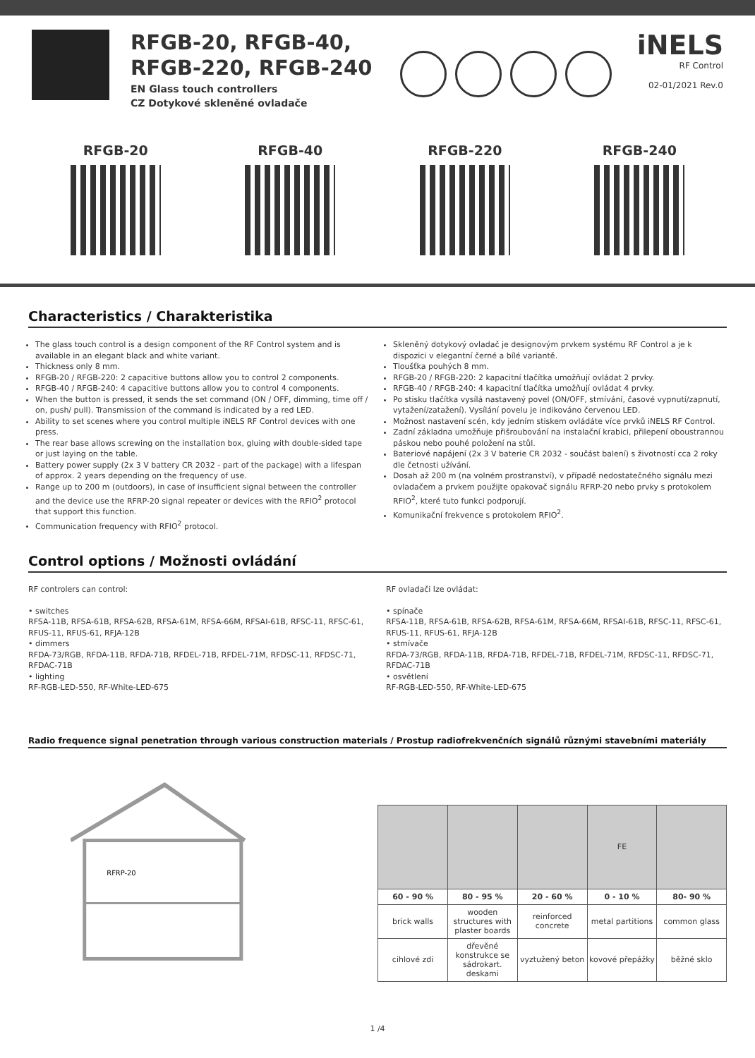RFGB-20, RFGB-40,
RFGB-220, RFGB-240
EN Glass touch controllers
CZ Dotykové skleněné ovladače
iNELS
RF Control
02-01/2021 Rev.0
RFGB-20 RFGB-40 RFGB-220 RFGB-240
Characteristics / Charakteristika
The glass touch control is a design component of the RF Control system and is available in an elegant black and white variant.
Thickness only 8 mm.
RFGB-20 / RFGB-220: 2 capacitive buttons allow you to control 2 components.
RFGB-40 / RFGB-240: 4 capacitive buttons allow you to control 4 components.
When the button is pressed, it sends the set command (ON / OFF, dimming, time off / on, push/ pull). Transmission of the command is indicated by a red LED.
Ability to set scenes where you control multiple iNELS RF Control devices with one press.
The rear base allows screwing on the installation box, gluing with double-sided tape or just laying on the table.
Battery power supply (2x 3 V battery CR 2032 - part of the package) with a lifespan of approx. 2 years depending on the frequency of use.
Range up to 200 m (outdoors), in case of insufficient signal between the controller and the device use the RFRP-20 signal repeater or devices with the RFIO<sup>2</sup> protocol that support this function.
Communication frequency with RFIO<sup>2</sup> protocol.
Skleněný dotykový ovladač je designovým prvkem systému RF Control a je k dispozici v elegantní černé a bílé variantě.
Tloušťka pouhých 8 mm.
RFGB-20 / RFGB-220: 2 kapacitní tlačítka umožňují ovládat 2 prvky.
RFGB-40 / RFGB-240: 4 kapacitní tlačítka umožňují ovládat 4 prvky.
Po stisku tlačítka vysílá nastavený povel (ON/OFF, stmívání, časové vypnutí/zapnutí, vytažení/zatažení). Vysílání povelu je indikováno červenou LED.
Možnost nastavení scén, kdy jedním stiskem ovládáte více prvků iNELS RF Control.
Zadní základna umožňuje přišroubování na instalační krabici, přilepení oboustrannou páskou nebo pouhé položení na stůl.
Bateriové napájení (2x 3 V baterie CR 2032 - součást balení) s životností cca 2 roky dle četnosti užívání.
Dosah až 200 m (na volném prostranství), v případě nedostatečného signálu mezi ovladačem a prvkem použijte opakovač signálu RFRP-20 nebo prvky s protokolem RFIO<sup>2</sup>, které tuto funkci podporují.
Komunikační frekvence s protokolem RFIO<sup>2</sup>.
Control options / Možnosti ovládání
RF controlers can control:
• switches
RFSA-11B, RFSA-61B, RFSA-62B, RFSA-61M, RFSA-66M, RFSAI-61B, RFSC-11, RFSC-61, RFUS-11, RFUS-61, RFJA-12B
• dimmers
RFDA-73/RGB, RFDA-11B, RFDA-71B, RFDEL-71B, RFDEL-71M, RFDSC-11, RFDSC-71, RFDAC-71B
• lighting
RF-RGB-LED-550, RF-White-LED-675
RF ovladači lze ovládat:
• spínače
RFSA-11B, RFSA-61B, RFSA-62B, RFSA-61M, RFSA-66M, RFSAI-61B, RFSC-11, RFSC-61, RFUS-11, RFUS-61, RFJA-12B
• stmívače
RFDA-73/RGB, RFDA-11B, RFDA-71B, RFDEL-71B, RFDEL-71M, RFDSC-11, RFDSC-71, RFDAC-71B
• osvětlení
RF-RGB-LED-550, RF-White-LED-675
Radio frequence signal penetration through various construction materials / Prostup radiofrekvenčních signálů různými stavebními materiály
RFRP-20
| | | | FE | |
| 60 - 90 % | 80 - 95 % | 20 - 60 % | 0 - 10 % | 80- 90 % |
| brick walls | wooden structures with plaster boards | reinforced concrete | metal partitions | common glass |
| cihlové zdi | dřevěné konstrukce se sádrokart. deskami | vyztužený beton | kovové přepážky | běžné sklo |
1 /4